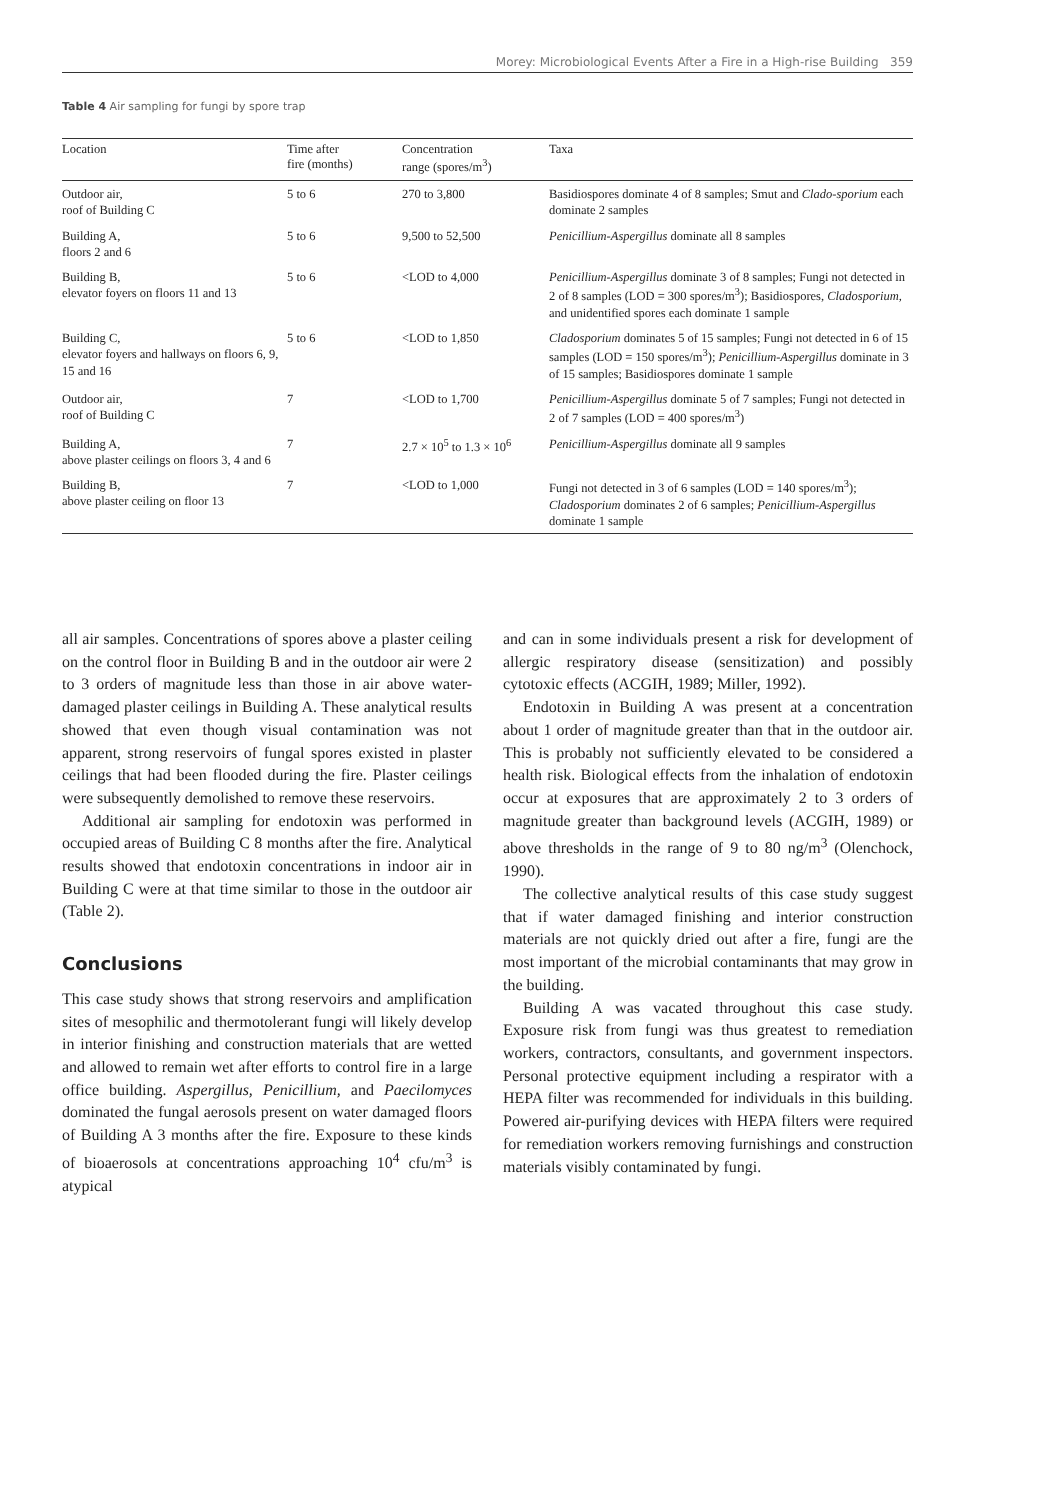Morey: Microbiological Events After a Fire in a High-rise Building 359
Table 4 Air sampling for fungi by spore trap
| Location | Time after fire (months) | Concentration range (spores/m<sup>3</sup>) | Taxa |
| --- | --- | --- | --- |
| Outdoor air, roof of Building C | 5 to 6 | 270 to 3,800 | Basidiospores dominate 4 of 8 samples; Smut and Clado-sporium each dominate 2 samples |
| Building A, floors 2 and 6 | 5 to 6 | 9,500 to 52,500 | Penicillium-Aspergillus dominate all 8 samples |
| Building B, elevator foyers on floors 11 and 13 | 5 to 6 | <LOD to 4,000 | Penicillium-Aspergillus dominate 3 of 8 samples; Fungi not detected in 2 of 8 samples (LOD = 300 spores/m<sup>3</sup>); Basidiospores, Cladosporium, and unidentified spores each dominate 1 sample |
| Building C, elevator foyers and hallways on floors 6, 9, 15 and 16 | 5 to 6 | <LOD to 1,850 | Cladosporium dominates 5 of 15 samples; Fungi not detected in 6 of 15 samples (LOD = 150 spores/m<sup>3</sup>); Penicillium-Aspergillus dominate in 3 of 15 samples; Basidiospores dominate 1 sample |
| Outdoor air, roof of Building C | 7 | <LOD to 1,700 | Penicillium-Aspergillus dominate 5 of 7 samples; Fungi not detected in 2 of 7 samples (LOD = 400 spores/m<sup>3</sup>) |
| Building A, above plaster ceilings on floors 3, 4 and 6 | 7 | 2.7 × 10<sup>5</sup> to 1.3 × 10<sup>6</sup> | Penicillium-Aspergillus dominate all 9 samples |
| Building B, above plaster ceiling on floor 13 | 7 | <LOD to 1,000 | Fungi not detected in 3 of 6 samples (LOD = 140 spores/m<sup>3</sup>); Cladosporium dominates 2 of 6 samples; Penicillium-Aspergillus dominate 1 sample |
all air samples. Concentrations of spores above a plaster ceiling on the control floor in Building B and in the outdoor air were 2 to 3 orders of magnitude less than those in air above water-damaged plaster ceilings in Building A. These analytical results showed that even though visual contamination was not apparent, strong reservoirs of fungal spores existed in plaster ceilings that had been flooded during the fire. Plaster ceilings were subsequently demolished to remove these reservoirs.
Additional air sampling for endotoxin was performed in occupied areas of Building C 8 months after the fire. Analytical results showed that endotoxin concentrations in indoor air in Building C were at that time similar to those in the outdoor air (Table 2).
Conclusions
This case study shows that strong reservoirs and amplification sites of mesophilic and thermotolerant fungi will likely develop in interior finishing and construction materials that are wetted and allowed to remain wet after efforts to control fire in a large office building. Aspergillus, Penicillium, and Paecilomyces dominated the fungal aerosols present on water damaged floors of Building A 3 months after the fire. Exposure to these kinds of bioaerosols at concentrations approaching 10<sup>4</sup> cfu/m<sup>3</sup> is atypical
and can in some individuals present a risk for development of allergic respiratory disease (sensitization) and possibly cytotoxic effects (ACGIH, 1989; Miller, 1992).
Endotoxin in Building A was present at a concentration about 1 order of magnitude greater than that in the outdoor air. This is probably not sufficiently elevated to be considered a health risk. Biological effects from the inhalation of endotoxin occur at exposures that are approximately 2 to 3 orders of magnitude greater than background levels (ACGIH, 1989) or above thresholds in the range of 9 to 80 ng/m<sup>3</sup> (Olenchock, 1990).
The collective analytical results of this case study suggest that if water damaged finishing and interior construction materials are not quickly dried out after a fire, fungi are the most important of the microbial contaminants that may grow in the building.
Building A was vacated throughout this case study. Exposure risk from fungi was thus greatest to remediation workers, contractors, consultants, and government inspectors. Personal protective equipment including a respirator with a HEPA filter was recommended for individuals in this building. Powered air-purifying devices with HEPA filters were required for remediation workers removing furnishings and construction materials visibly contaminated by fungi.